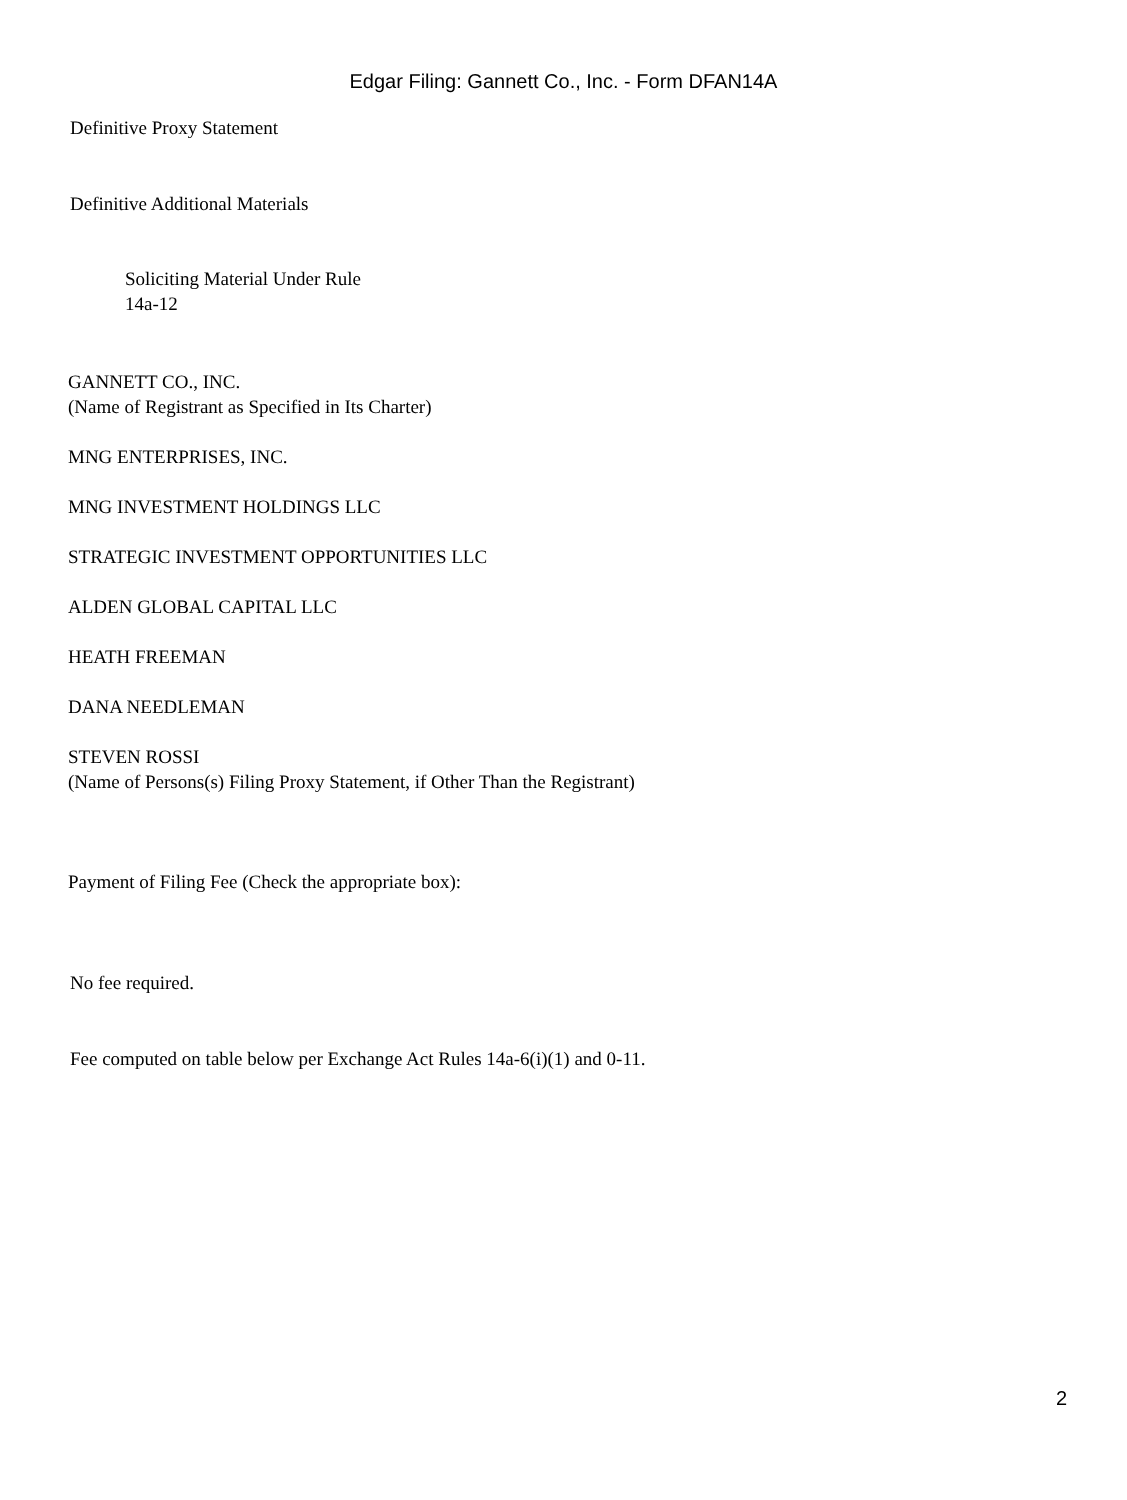Edgar Filing: Gannett Co., Inc. - Form DFAN14A
Definitive Proxy Statement
Definitive Additional Materials
Soliciting Material Under Rule
14a-12
GANNETT CO., INC.
(Name of Registrant as Specified in Its Charter)
MNG ENTERPRISES, INC.
MNG INVESTMENT HOLDINGS LLC
STRATEGIC INVESTMENT OPPORTUNITIES LLC
ALDEN GLOBAL CAPITAL LLC
HEATH FREEMAN
DANA NEEDLEMAN
STEVEN ROSSI
(Name of Persons(s) Filing Proxy Statement, if Other Than the Registrant)
Payment of Filing Fee (Check the appropriate box):
No fee required.
Fee computed on table below per Exchange Act Rules 14a-6(i)(1) and 0-11.
2